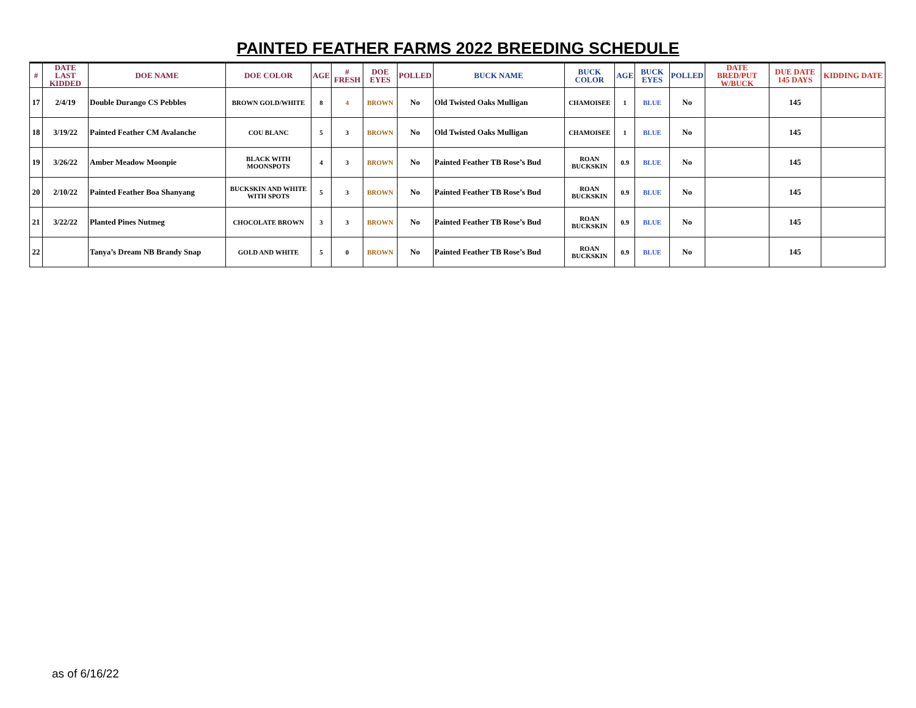PAINTED FEATHER FARMS 2022 BREEDING SCHEDULE
| # | DATE LAST KIDDED | DOE NAME | DOE COLOR | AGE | # FRESH | DOE EYES | POLLED | BUCK NAME | BUCK COLOR | AGE | BUCK EYES | POLLED | DATE BRED/PUT W/BUCK | DUE DATE 145 DAYS | KIDDING DATE |
| --- | --- | --- | --- | --- | --- | --- | --- | --- | --- | --- | --- | --- | --- | --- | --- |
| 17 | 2/4/19 | Double Durango CS Pebbles | BROWN GOLD/WHITE | 8 | 4 | BROWN | No | Old Twisted Oaks Mulligan | CHAMOISEE | 1 | BLUE | No | | 145 | |
| 18 | 3/19/22 | Painted Feather CM Avalanche | COU BLANC | 5 | 3 | BROWN | No | Old Twisted Oaks Mulligan | CHAMOISEE | 1 | BLUE | No | | 145 | |
| 19 | 3/26/22 | Amber Meadow Moonpie | BLACK WITH MOONSPOTS | 4 | 3 | BROWN | No | Painted Feather TB Rose’s Bud | ROAN BUCKSKIN | 0.9 | BLUE | No | | 145 | |
| 20 | 2/10/22 | Painted Feather Boa Shanyang | BUCKSKIN AND WHITE WITH SPOTS | 5 | 3 | BROWN | No | Painted Feather TB Rose’s Bud | ROAN BUCKSKIN | 0.9 | BLUE | No | | 145 | |
| 21 | 3/22/22 | Planted Pines Nutmeg | CHOCOLATE BROWN | 3 | 3 | BROWN | No | Painted Feather TB Rose’s Bud | ROAN BUCKSKIN | 0.9 | BLUE | No | | 145 | |
| 22 | | Tanya’s Dream NB Brandy Snap | GOLD AND WHITE | 5 | 0 | BROWN | No | Painted Feather TB Rose’s Bud | ROAN BUCKSKIN | 0.9 | BLUE | No | | 145 | |
as of 6/16/22